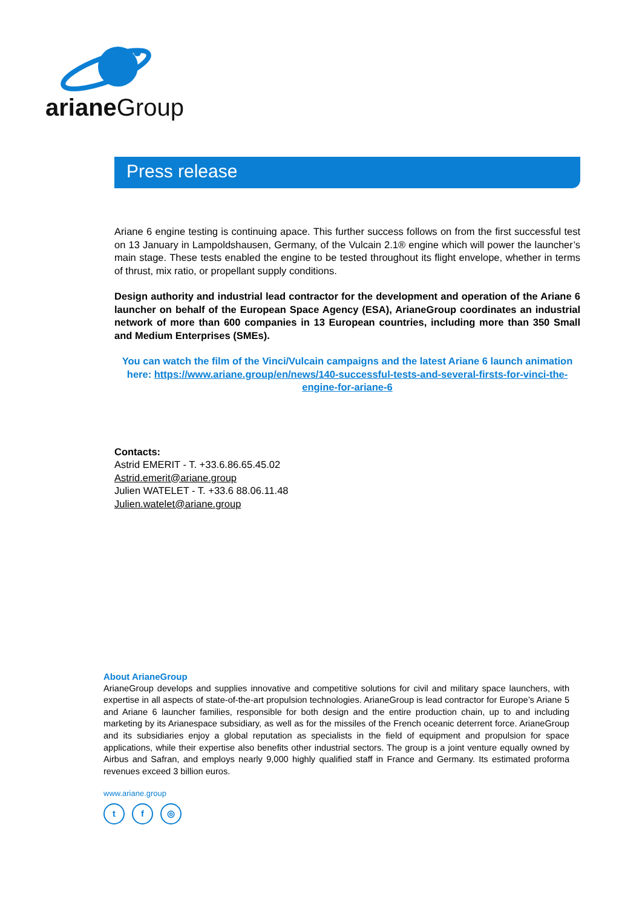arianeGroup
Press release
Ariane 6 engine testing is continuing apace. This further success follows on from the first successful test on 13 January in Lampoldshausen, Germany, of the Vulcain 2.1® engine which will power the launcher’s main stage. These tests enabled the engine to be tested throughout its flight envelope, whether in terms of thrust, mix ratio, or propellant supply conditions.
Design authority and industrial lead contractor for the development and operation of the Ariane 6 launcher on behalf of the European Space Agency (ESA), ArianeGroup coordinates an industrial network of more than 600 companies in 13 European countries, including more than 350 Small and Medium Enterprises (SMEs).
You can watch the film of the Vinci/Vulcain campaigns and the latest Ariane 6 launch animation here: https://www.ariane.group/en/news/140-successful-tests-and-several-firsts-for-vinci-the-engine-for-ariane-6
Contacts:
Astrid EMERIT - T. +33.6.86.65.45.02
Astrid.emerit@ariane.group
Julien WATELET - T. +33.6 88.06.11.48
Julien.watelet@ariane.group
About ArianeGroup
ArianeGroup develops and supplies innovative and competitive solutions for civil and military space launchers, with expertise in all aspects of state-of-the-art propulsion technologies. ArianeGroup is lead contractor for Europe’s Ariane 5 and Ariane 6 launcher families, responsible for both design and the entire production chain, up to and including marketing by its Arianespace subsidiary, as well as for the missiles of the French oceanic deterrent force. ArianeGroup and its subsidiaries enjoy a global reputation as specialists in the field of equipment and propulsion for space applications, while their expertise also benefits other industrial sectors. The group is a joint venture equally owned by Airbus and Safran, and employs nearly 9,000 highly qualified staff in France and Germany. Its estimated proforma revenues exceed 3 billion euros.
www.ariane.group
t f ◎